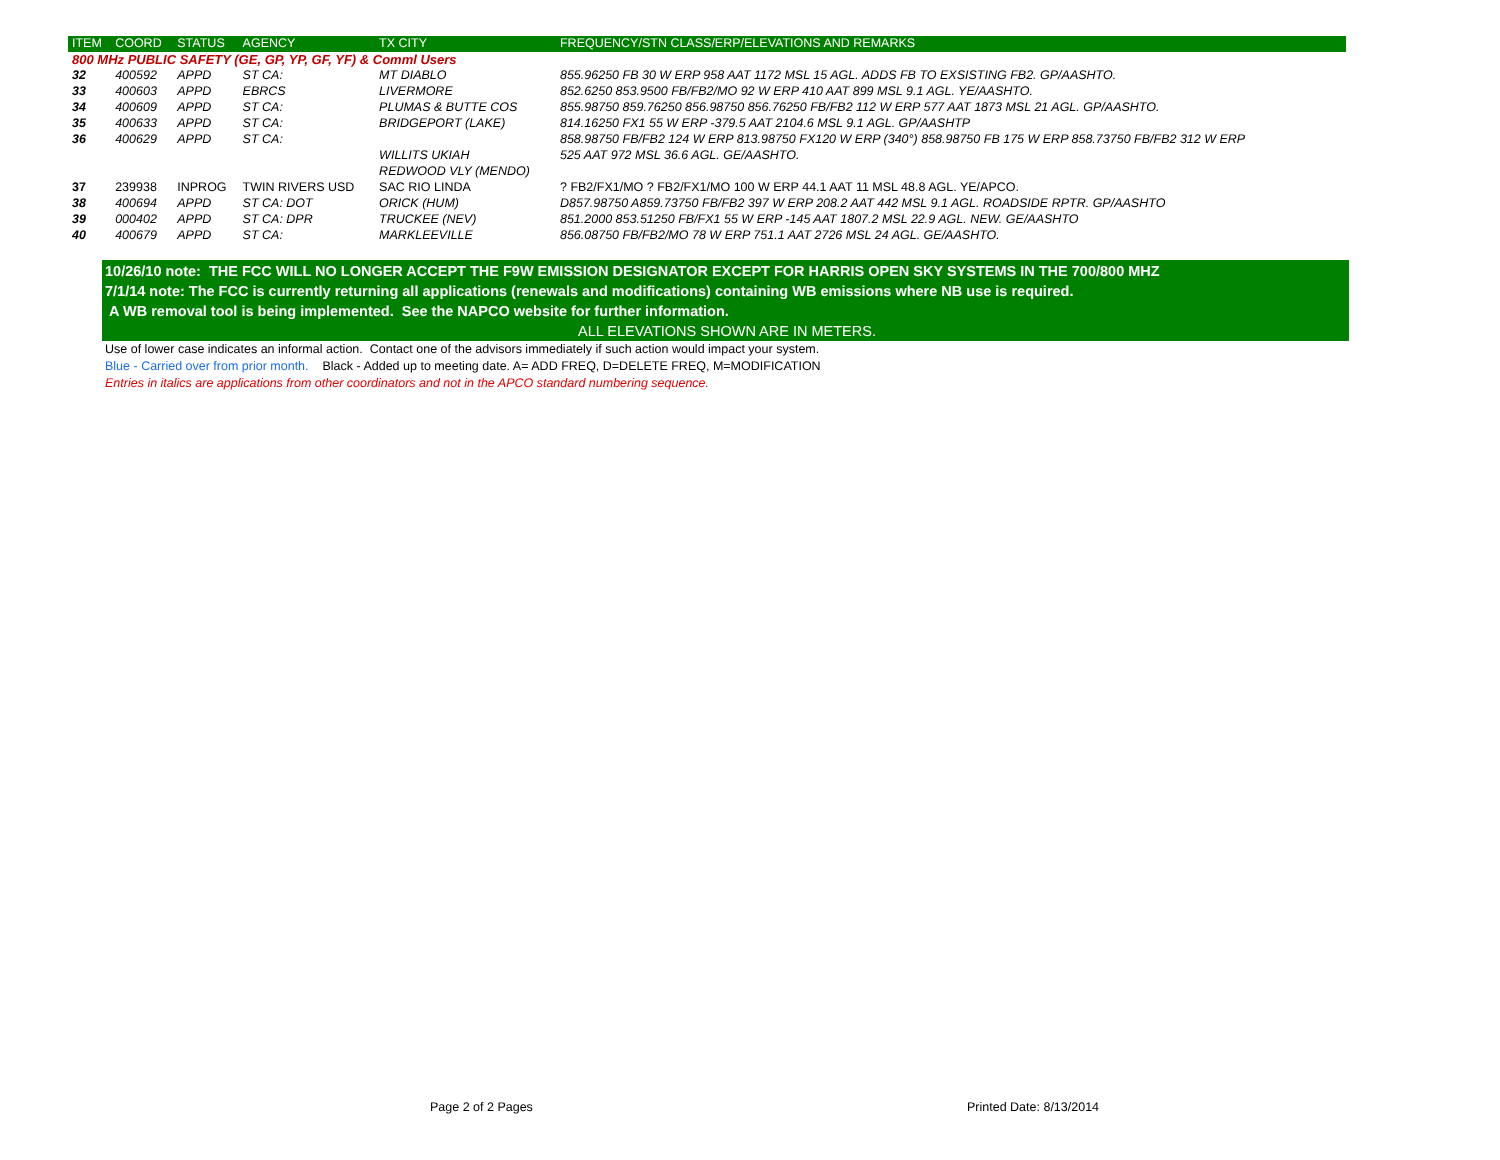| ITEM | COORD | STATUS | AGENCY | TX CITY | FREQUENCY/STN CLASS/ERP/ELEVATIONS AND REMARKS |
| --- | --- | --- | --- | --- | --- |
| 800 MHz PUBLIC SAFETY (GE, GP, YP, GF, YF) & Comml Users | | | | | |
| 32 | 400592 | APPD | ST CA: | MT DIABLO | 855.96250 FB 30 W ERP 958 AAT 1172 MSL 15 AGL. ADDS FB TO EXSISTING FB2. GP/AASHTO. |
| 33 | 400603 | APPD | EBRCS | LIVERMORE | 852.6250 853.9500 FB/FB2/MO 92 W ERP 410 AAT 899 MSL 9.1 AGL. YE/AASHTO. |
| 34 | 400609 | APPD | ST CA: | PLUMAS & BUTTE COS | 855.98750 859.76250 856.98750 856.76250 FB/FB2 112 W ERP 577 AAT 1873 MSL 21 AGL. GP/AASHTO. |
| 35 | 400633 | APPD | ST CA: | BRIDGEPORT (LAKE) | 814.16250 FX1 55 W ERP -379.5 AAT 2104.6 MSL 9.1 AGL. GP/AASHTP |
| 36 | 400629 | APPD | ST CA: | | 858.98750 FB/FB2 124 W ERP 813.98750 FX120 W ERP (340°) 858.98750 FB 175 W ERP 858.73750 FB/FB2 312 W ERP |
| | | | | WILLITS UKIAH | 525 AAT 972 MSL 36.6 AGL. GE/AASHTO. |
| | | | | REDWOOD VLY (MENDO) | |
| 37 | 239938 | INPROG | TWIN RIVERS USD | SAC RIO LINDA | ? FB2/FX1/MO ? FB2/FX1/MO 100 W ERP 44.1 AAT 11 MSL 48.8 AGL. YE/APCO. |
| 38 | 400694 | APPD | ST CA: DOT | ORICK (HUM) | D857.98750 A859.73750 FB/FB2 397 W ERP 208.2 AAT 442 MSL 9.1 AGL. ROADSIDE RPTR. GP/AASHTO |
| 39 | 000402 | APPD | ST CA: DPR | TRUCKEE (NEV) | 851.2000 853.51250 FB/FX1 55 W ERP -145 AAT 1807.2 MSL 22.9 AGL. NEW. GE/AASHTO |
| 40 | 400679 | APPD | ST CA: | MARKLEEVILLE | 856.08750 FB/FB2/MO 78 W ERP 751.1 AAT 2726 MSL 24 AGL. GE/AASHTO. |
10/26/10 note: THE FCC WILL NO LONGER ACCEPT THE F9W EMISSION DESIGNATOR EXCEPT FOR HARRIS OPEN SKY SYSTEMS IN THE 700/800 MHZ
7/1/14 note: The FCC is currently returning all applications (renewals and modifications) containing WB emissions where NB use is required.
A WB removal tool is being implemented. See the NAPCO website for further information.
ALL ELEVATIONS SHOWN ARE IN METERS.
Use of lower case indicates an informal action. Contact one of the advisors immediately if such action would impact your system.
Blue - Carried over from prior month. Black - Added up to meeting date. A= ADD FREQ, D=DELETE FREQ, M=MODIFICATION
Entries in italics are applications from other coordinators and not in the APCO standard numbering sequence.
Page 2 of 2 Pages Printed Date: 8/13/2014